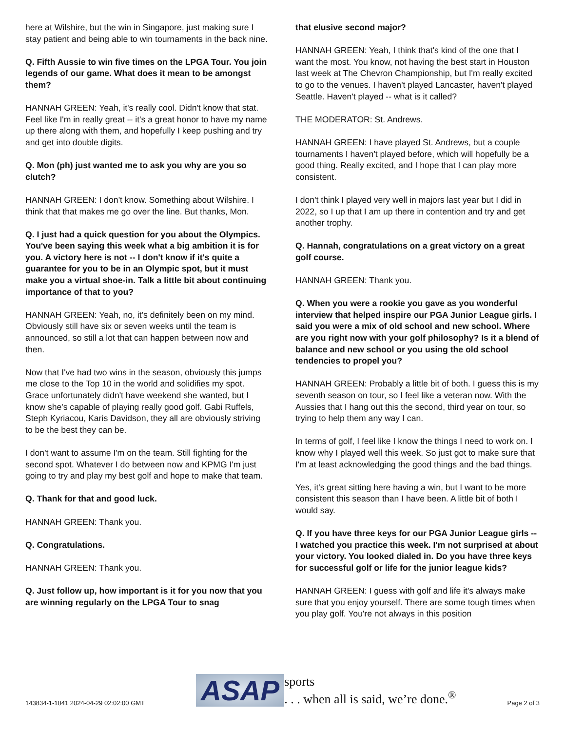here at Wilshire, but the win in Singapore, just making sure I stay patient and being able to win tournaments in the back nine.
Q. Fifth Aussie to win five times on the LPGA Tour. You join legends of our game. What does it mean to be amongst them?
HANNAH GREEN: Yeah, it's really cool. Didn't know that stat. Feel like I'm in really great -- it's a great honor to have my name up there along with them, and hopefully I keep pushing and try and get into double digits.
Q. Mon (ph) just wanted me to ask you why are you so clutch?
HANNAH GREEN: I don't know. Something about Wilshire. I think that that makes me go over the line. But thanks, Mon.
Q. I just had a quick question for you about the Olympics. You've been saying this week what a big ambition it is for you. A victory here is not -- I don't know if it's quite a guarantee for you to be in an Olympic spot, but it must make you a virtual shoe-in. Talk a little bit about continuing importance of that to you?
HANNAH GREEN: Yeah, no, it's definitely been on my mind. Obviously still have six or seven weeks until the team is announced, so still a lot that can happen between now and then.
Now that I've had two wins in the season, obviously this jumps me close to the Top 10 in the world and solidifies my spot. Grace unfortunately didn't have weekend she wanted, but I know she's capable of playing really good golf. Gabi Ruffels, Steph Kyriacou, Karis Davidson, they all are obviously striving to be the best they can be.
I don't want to assume I'm on the team. Still fighting for the second spot. Whatever I do between now and KPMG I'm just going to try and play my best golf and hope to make that team.
Q. Thank for that and good luck.
HANNAH GREEN: Thank you.
Q. Congratulations.
HANNAH GREEN: Thank you.
Q. Just follow up, how important is it for you now that you are winning regularly on the LPGA Tour to snag
that elusive second major?
HANNAH GREEN: Yeah, I think that's kind of the one that I want the most. You know, not having the best start in Houston last week at The Chevron Championship, but I'm really excited to go to the venues. I haven't played Lancaster, haven't played Seattle. Haven't played -- what is it called?
THE MODERATOR: St. Andrews.
HANNAH GREEN: I have played St. Andrews, but a couple tournaments I haven't played before, which will hopefully be a good thing. Really excited, and I hope that I can play more consistent.
I don't think I played very well in majors last year but I did in 2022, so I up that I am up there in contention and try and get another trophy.
Q. Hannah, congratulations on a great victory on a great golf course.
HANNAH GREEN: Thank you.
Q. When you were a rookie you gave as you wonderful interview that helped inspire our PGA Junior League girls. I said you were a mix of old school and new school. Where are you right now with your golf philosophy? Is it a blend of balance and new school or you using the old school tendencies to propel you?
HANNAH GREEN: Probably a little bit of both. I guess this is my seventh season on tour, so I feel like a veteran now. With the Aussies that I hang out this the second, third year on tour, so trying to help them any way I can.
In terms of golf, I feel like I know the things I need to work on. I know why I played well this week. So just got to make sure that I'm at least acknowledging the good things and the bad things.
Yes, it's great sitting here having a win, but I want to be more consistent this season than I have been. A little bit of both I would say.
Q. If you have three keys for our PGA Junior League girls -- I watched you practice this week. I'm not surprised at about your victory. You looked dialed in. Do you have three keys for successful golf or life for the junior league kids?
HANNAH GREEN: I guess with golf and life it's always make sure that you enjoy yourself. There are some tough times when you play golf. You're not always in this position
143834-1-1041 2024-04-29 02:02:00 GMT ASAP sports
. . . when all is said, we’re done.<sup>®</sup> Page 2 of 3